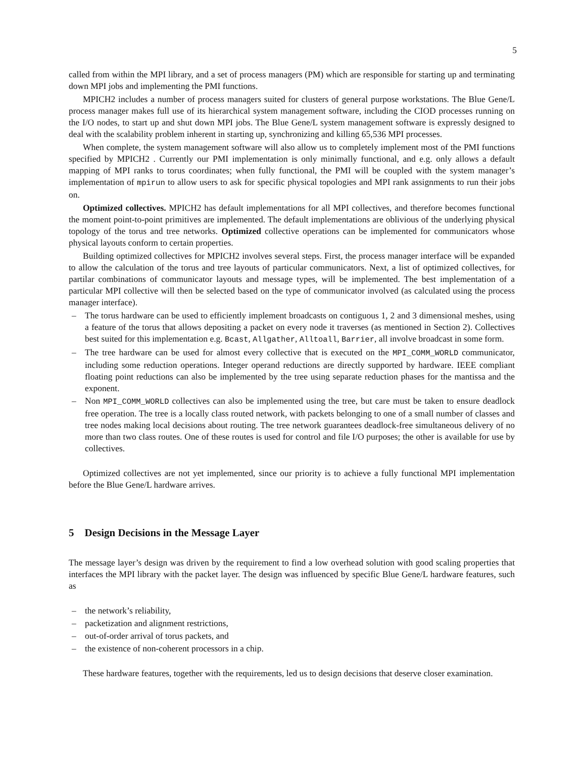5
called from within the MPI library, and a set of process managers (PM) which are responsible for starting up and terminating down MPI jobs and implementing the PMI functions.
MPICH2 includes a number of process managers suited for clusters of general purpose workstations. The Blue Gene/L process manager makes full use of its hierarchical system management software, including the CIOD processes running on the I/O nodes, to start up and shut down MPI jobs. The Blue Gene/L system management software is expressly designed to deal with the scalability problem inherent in starting up, synchronizing and killing 65,536 MPI processes.
When complete, the system management software will also allow us to completely implement most of the PMI functions specified by MPICH2 . Currently our PMI implementation is only minimally functional, and e.g. only allows a default mapping of MPI ranks to torus coordinates; when fully functional, the PMI will be coupled with the system manager’s implementation of mpirun to allow users to ask for specific physical topologies and MPI rank assignments to run their jobs on.
Optimized collectives. MPICH2 has default implementations for all MPI collectives, and therefore becomes functional the moment point-to-point primitives are implemented. The default implementations are oblivious of the underlying physical topology of the torus and tree networks. Optimized collective operations can be implemented for communicators whose physical layouts conform to certain properties.
Building optimized collectives for MPICH2 involves several steps. First, the process manager interface will be expanded to allow the calculation of the torus and tree layouts of particular communicators. Next, a list of optimized collectives, for partilar combinations of communicator layouts and message types, will be implemented. The best implementation of a particular MPI collective will then be selected based on the type of communicator involved (as calculated using the process manager interface).
– The torus hardware can be used to efficiently implement broadcasts on contiguous 1, 2 and 3 dimensional meshes, using a feature of the torus that allows depositing a packet on every node it traverses (as mentioned in Section 2). Collectives best suited for this implementation e.g. Bcast, Allgather, Alltoall, Barrier, all involve broadcast in some form.
– The tree hardware can be used for almost every collective that is executed on the MPI_COMM_WORLD communicator, including some reduction operations. Integer operand reductions are directly supported by hardware. IEEE compliant floating point reductions can also be implemented by the tree using separate reduction phases for the mantissa and the exponent.
– Non MPI_COMM_WORLD collectives can also be implemented using the tree, but care must be taken to ensure deadlock free operation. The tree is a locally class routed network, with packets belonging to one of a small number of classes and tree nodes making local decisions about routing. The tree network guarantees deadlock-free simultaneous delivery of no more than two class routes. One of these routes is used for control and file I/O purposes; the other is available for use by collectives.
Optimized collectives are not yet implemented, since our priority is to achieve a fully functional MPI implementation before the Blue Gene/L hardware arrives.
5 Design Decisions in the Message Layer
The message layer’s design was driven by the requirement to find a low overhead solution with good scaling properties that interfaces the MPI library with the packet layer. The design was influenced by specific Blue Gene/L hardware features, such as
– the network’s reliability,
– packetization and alignment restrictions,
– out-of-order arrival of torus packets, and
– the existence of non-coherent processors in a chip.
These hardware features, together with the requirements, led us to design decisions that deserve closer examination.